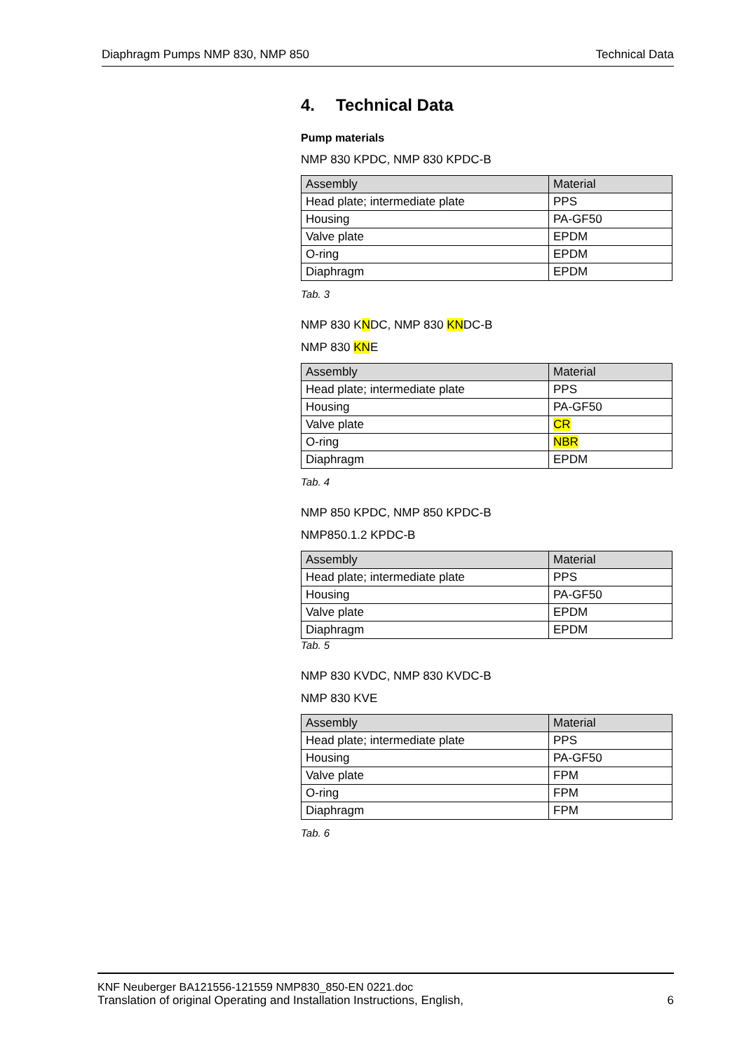Diaphragm Pumps NMP 830, NMP 850 Technical Data
4. Technical Data
Pump materials
NMP 830 KPDC, NMP 830 KPDC-B
| Assembly | Material |
| --- | --- |
| Head plate; intermediate plate | PPS |
| Housing | PA-GF50 |
| Valve plate | EPDM |
| O-ring | EPDM |
| Diaphragm | EPDM |
Tab. 3
NMP 830 KNDC, NMP 830 KNDC-B
NMP 830 KNE
| Assembly | Material |
| --- | --- |
| Head plate; intermediate plate | PPS |
| Housing | PA-GF50 |
| Valve plate | CR |
| O-ring | NBR |
| Diaphragm | EPDM |
Tab. 4
NMP 850 KPDC, NMP 850 KPDC-B
NMP850.1.2 KPDC-B
| Assembly | Material |
| --- | --- |
| Head plate; intermediate plate | PPS |
| Housing | PA-GF50 |
| Valve plate | EPDM |
| Diaphragm | EPDM |
Tab. 5
NMP 830 KVDC, NMP 830 KVDC-B
NMP 830 KVE
| Assembly | Material |
| --- | --- |
| Head plate; intermediate plate | PPS |
| Housing | PA-GF50 |
| Valve plate | FPM |
| O-ring | FPM |
| Diaphragm | FPM |
Tab. 6
KNF Neuberger BA121556-121559 NMP830_850-EN 0221.doc
Translation of original Operating and Installation Instructions, English, 6